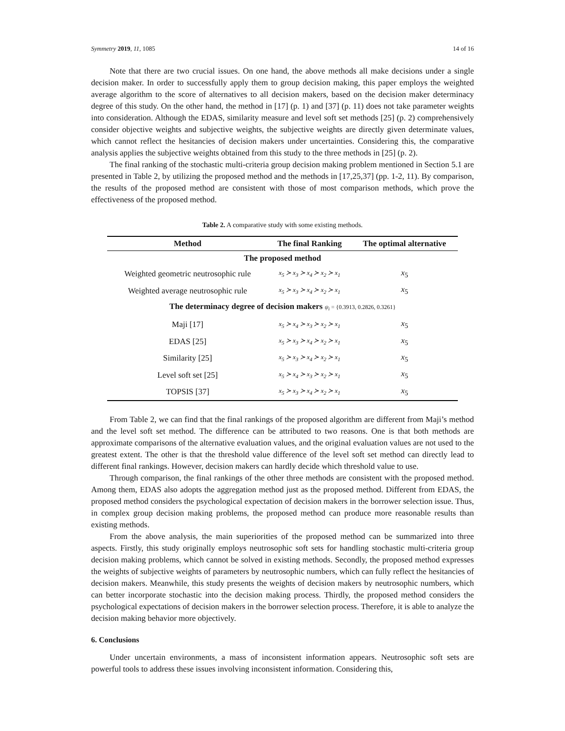Symmetry 2019, 11, 1085 14 of 16
Note that there are two crucial issues. On one hand, the above methods all make decisions under a single decision maker. In order to successfully apply them to group decision making, this paper employs the weighted average algorithm to the score of alternatives to all decision makers, based on the decision maker determinacy degree of this study. On the other hand, the method in [17] (p. 1) and [37] (p. 11) does not take parameter weights into consideration. Although the EDAS, similarity measure and level soft set methods [25] (p. 2) comprehensively consider objective weights and subjective weights, the subjective weights are directly given determinate values, which cannot reflect the hesitancies of decision makers under uncertainties. Considering this, the comparative analysis applies the subjective weights obtained from this study to the three methods in [25] (p. 2).
The final ranking of the stochastic multi-criteria group decision making problem mentioned in Section 5.1 are presented in Table 2, by utilizing the proposed method and the methods in [17,25,37] (pp. 1-2, 11). By comparison, the results of the proposed method are consistent with those of most comparison methods, which prove the effectiveness of the proposed method.
Table 2. A comparative study with some existing methods.
| Method | The final Ranking | The optimal alternative |
| --- | --- | --- |
| The proposed method | | |
| Weighted geometric neutrosophic rule | x<sub>5</sub> ≻ x<sub>3</sub> ≻ x<sub>4</sub> ≻ x<sub>2</sub> ≻ x<sub>1</sub> | x<sub>5</sub> |
| Weighted average neutrosophic rule | x<sub>5</sub> ≻ x<sub>3</sub> ≻ x<sub>4</sub> ≻ x<sub>2</sub> ≻ x<sub>1</sub> | x<sub>5</sub> |
| The determinacy degree of decision makers ψ<sub>i</sub> = {0.3913, 0.2826, 0.3261} | | |
| Maji [17] | x<sub>5</sub> ≻ x<sub>4</sub> ≻ x<sub>3</sub> ≻ x<sub>2</sub> ≻ x<sub>1</sub> | x<sub>5</sub> |
| EDAS [25] | x<sub>5</sub> ≻ x<sub>3</sub> ≻ x<sub>4</sub> ≻ x<sub>2</sub> ≻ x<sub>1</sub> | x<sub>5</sub> |
| Similarity [25] | x<sub>5</sub> ≻ x<sub>3</sub> ≻ x<sub>4</sub> ≻ x<sub>2</sub> ≻ x<sub>1</sub> | x<sub>5</sub> |
| Level soft set [25] | x<sub>5</sub> ≻ x<sub>4</sub> ≻ x<sub>3</sub> ≻ x<sub>2</sub> ≻ x<sub>1</sub> | x<sub>5</sub> |
| TOPSIS [37] | x<sub>5</sub> ≻ x<sub>3</sub> ≻ x<sub>4</sub> ≻ x<sub>2</sub> ≻ x<sub>1</sub> | x<sub>5</sub> |
From Table 2, we can find that the final rankings of the proposed algorithm are different from Maji’s method and the level soft set method. The difference can be attributed to two reasons. One is that both methods are approximate comparisons of the alternative evaluation values, and the original evaluation values are not used to the greatest extent. The other is that the threshold value difference of the level soft set method can directly lead to different final rankings. However, decision makers can hardly decide which threshold value to use.
Through comparison, the final rankings of the other three methods are consistent with the proposed method. Among them, EDAS also adopts the aggregation method just as the proposed method. Different from EDAS, the proposed method considers the psychological expectation of decision makers in the borrower selection issue. Thus, in complex group decision making problems, the proposed method can produce more reasonable results than existing methods.
From the above analysis, the main superiorities of the proposed method can be summarized into three aspects. Firstly, this study originally employs neutrosophic soft sets for handling stochastic multi-criteria group decision making problems, which cannot be solved in existing methods. Secondly, the proposed method expresses the weights of subjective weights of parameters by neutrosophic numbers, which can fully reflect the hesitancies of decision makers. Meanwhile, this study presents the weights of decision makers by neutrosophic numbers, which can better incorporate stochastic into the decision making process. Thirdly, the proposed method considers the psychological expectations of decision makers in the borrower selection process. Therefore, it is able to analyze the decision making behavior more objectively.
6. Conclusions
Under uncertain environments, a mass of inconsistent information appears. Neutrosophic soft sets are powerful tools to address these issues involving inconsistent information. Considering this,